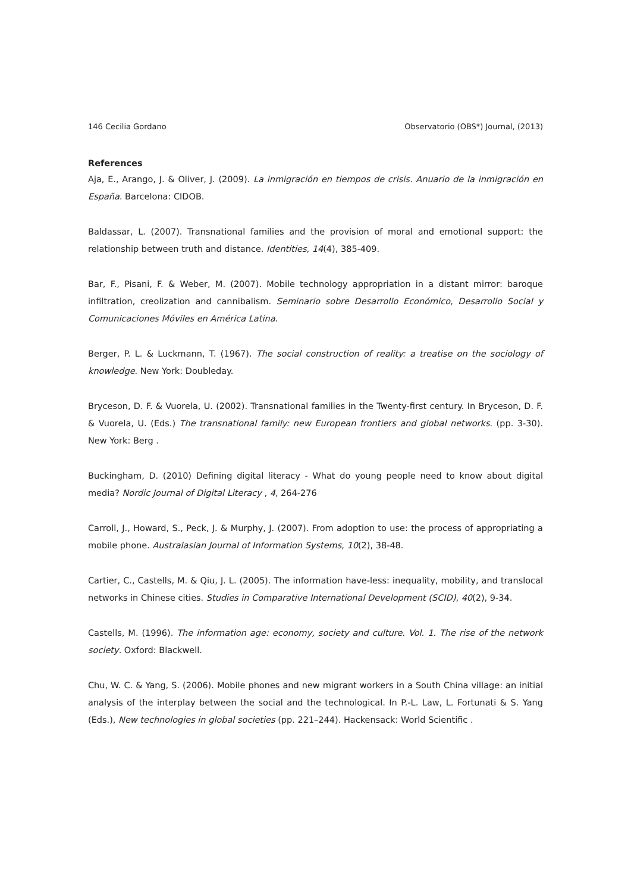146 Cecilia Gordano Observatorio (OBS*) Journal, (2013)
References
Aja, E., Arango, J. & Oliver, J. (2009). La inmigración en tiempos de crisis. Anuario de la inmigración en España. Barcelona: CIDOB.
Baldassar, L. (2007). Transnational families and the provision of moral and emotional support: the relationship between truth and distance. Identities, 14(4), 385-409.
Bar, F., Pisani, F. & Weber, M. (2007). Mobile technology appropriation in a distant mirror: baroque infiltration, creolization and cannibalism. Seminario sobre Desarrollo Económico, Desarrollo Social y Comunicaciones Móviles en América Latina.
Berger, P. L. & Luckmann, T. (1967). The social construction of reality: a treatise on the sociology of knowledge. New York: Doubleday.
Bryceson, D. F. & Vuorela, U. (2002). Transnational families in the Twenty-first century. In Bryceson, D. F. & Vuorela, U. (Eds.) The transnational family: new European frontiers and global networks. (pp. 3-30). New York: Berg .
Buckingham, D. (2010) Defining digital literacy - What do young people need to know about digital media? Nordic Journal of Digital Literacy , 4, 264-276
Carroll, J., Howard, S., Peck, J. & Murphy, J. (2007). From adoption to use: the process of appropriating a mobile phone. Australasian Journal of Information Systems, 10(2), 38-48.
Cartier, C., Castells, M. & Qiu, J. L. (2005). The information have-less: inequality, mobility, and translocal networks in Chinese cities. Studies in Comparative International Development (SCID), 40(2), 9-34.
Castells, M. (1996). The information age: economy, society and culture. Vol. 1. The rise of the network society. Oxford: Blackwell.
Chu, W. C. & Yang, S. (2006). Mobile phones and new migrant workers in a South China village: an initial analysis of the interplay between the social and the technological. In P.-L. Law, L. Fortunati & S. Yang (Eds.), New technologies in global societies (pp. 221–244). Hackensack: World Scientific .